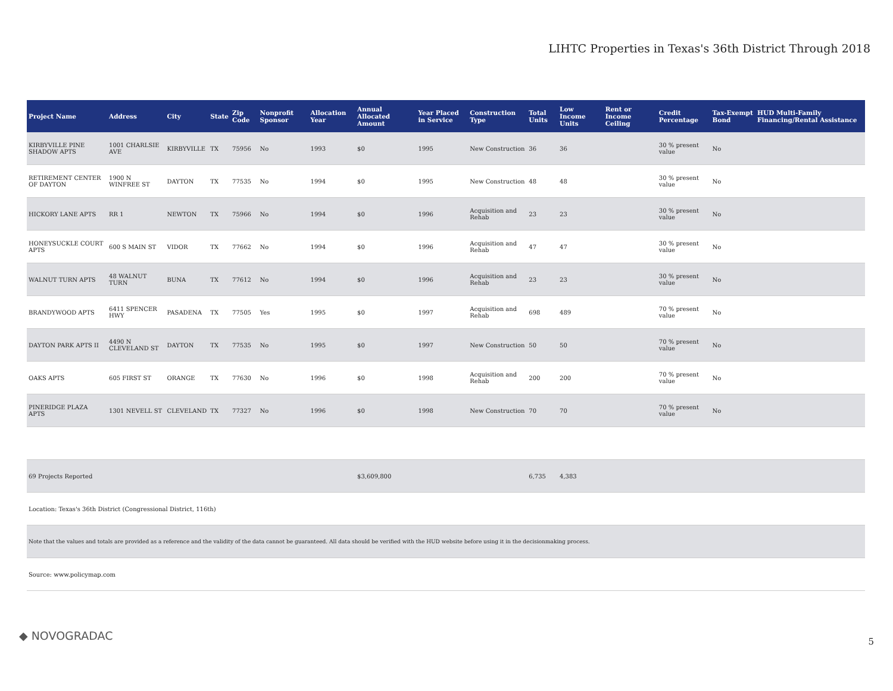LIHTC Properties in Texas's 36th District Through 2018
| Project Name | Address | City | State | Zip Code | Nonprofit Sponsor | Allocation Year | Annual Allocated Amount | Year Placed in Service | Construction Type | Total Units | Low Income Units | Rent or Income Ceiling | Credit Percentage | Tax-Exempt Bond | HUD Multi-Family Financing/Rental Assistance |
| --- | --- | --- | --- | --- | --- | --- | --- | --- | --- | --- | --- | --- | --- | --- | --- |
| KIRBYVILLE PINE SHADOW APTS | 1001 CHARLSIE AVE | KIRBYVILLE | TX | 75956 | No | 1993 | $0 | 1995 | New Construction | 36 | 36 | | 30 % present value | No | |
| RETIREMENT CENTER OF DAYTON | 1900 N WINFREE ST | DAYTON | TX | 77535 | No | 1994 | $0 | 1995 | New Construction | 48 | 48 | | 30 % present value | No | |
| HICKORY LANE APTS | RR 1 | NEWTON | TX | 75966 | No | 1994 | $0 | 1996 | Acquisition and Rehab | 23 | 23 | | 30 % present value | No | |
| HONEYSUCKLE COURT APTS | 600 S MAIN ST | VIDOR | TX | 77662 | No | 1994 | $0 | 1996 | Acquisition and Rehab | 47 | 47 | | 30 % present value | No | |
| WALNUT TURN APTS | 48 WALNUT TURN | BUNA | TX | 77612 | No | 1994 | $0 | 1996 | Acquisition and Rehab | 23 | 23 | | 30 % present value | No | |
| BRANDYWOOD APTS | 6411 SPENCER HWY | PASADENA | TX | 77505 | Yes | 1995 | $0 | 1997 | Acquisition and Rehab | 698 | 489 | | 70 % present value | No | |
| DAYTON PARK APTS II | 4490 N CLEVELAND ST | DAYTON | TX | 77535 | No | 1995 | $0 | 1997 | New Construction | 50 | 50 | | 70 % present value | No | |
| OAKS APTS | 605 FIRST ST | ORANGE | TX | 77630 | No | 1996 | $0 | 1998 | Acquisition and Rehab | 200 | 200 | | 70 % present value | No | |
| PINERIDGE PLAZA APTS | 1301 NEVELL ST | CLEVELAND | TX | 77327 | No | 1996 | $0 | 1998 | New Construction | 70 | 70 | | 70 % present value | No | |
| 69 Projects Reported | | | | | | | $3,609,800 | | | 6,735 | 4,383 | | | | |
| Location: Texas's 36th District (Congressional District, 116th) | | | | | | | | | | | | | | | |
| Note that the values and totals are provided as a reference and the validity of the data cannot be guaranteed. All data should be verified with the HUD website before using it in the decisionmaking process. | | | | | | | | | | | | | | | |
| Source: www.policymap.com | | | | | | | | | | | | | | | |
◆ NOVOGRADAC 5